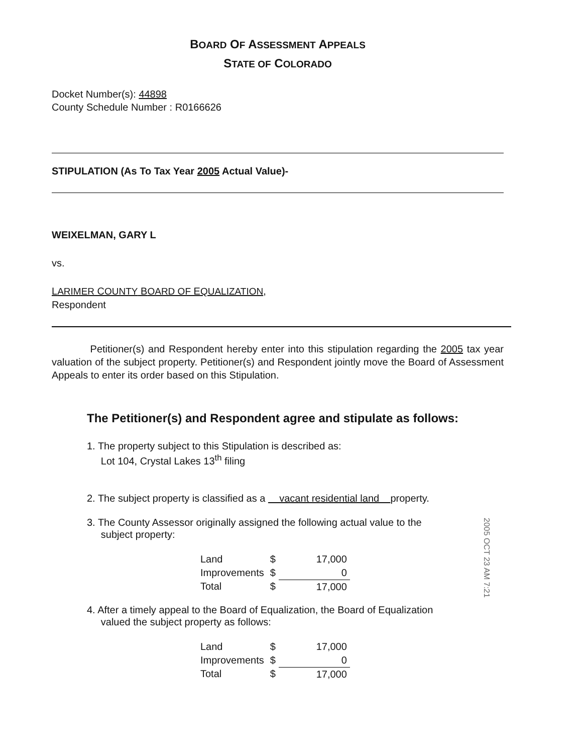BOARD OF ASSESSMENT APPEALS
STATE OF COLORADO
Docket Number(s): 44898
County Schedule Number : R0166626
STIPULATION (As To Tax Year 2005 Actual Value)-
WEIXELMAN, GARY L
vs.
LARIMER COUNTY BOARD OF EQUALIZATION,
Respondent
Petitioner(s) and Respondent hereby enter into this stipulation regarding the 2005 tax year valuation of the subject property. Petitioner(s) and Respondent jointly move the Board of Assessment Appeals to enter its order based on this Stipulation.
The Petitioner(s) and Respondent agree and stipulate as follows:
1. The property subject to this Stipulation is described as:
Lot 104, Crystal Lakes 13<sup>th</sup> filing
2. The subject property is classified as a vacant residential land property.
3. The County Assessor originally assigned the following actual value to the
subject property:
| Land | $ | 17,000 |
| Improvements | $ | 0 |
| Total | $ | 17,000 |
4. After a timely appeal to the Board of Equalization, the Board of Equalization
valued the subject property as follows:
| Land | $ | 17,000 |
| Improvements | $ | 0 |
| Total | $ | 17,000 |
2005 OCT 23 AM 7:21